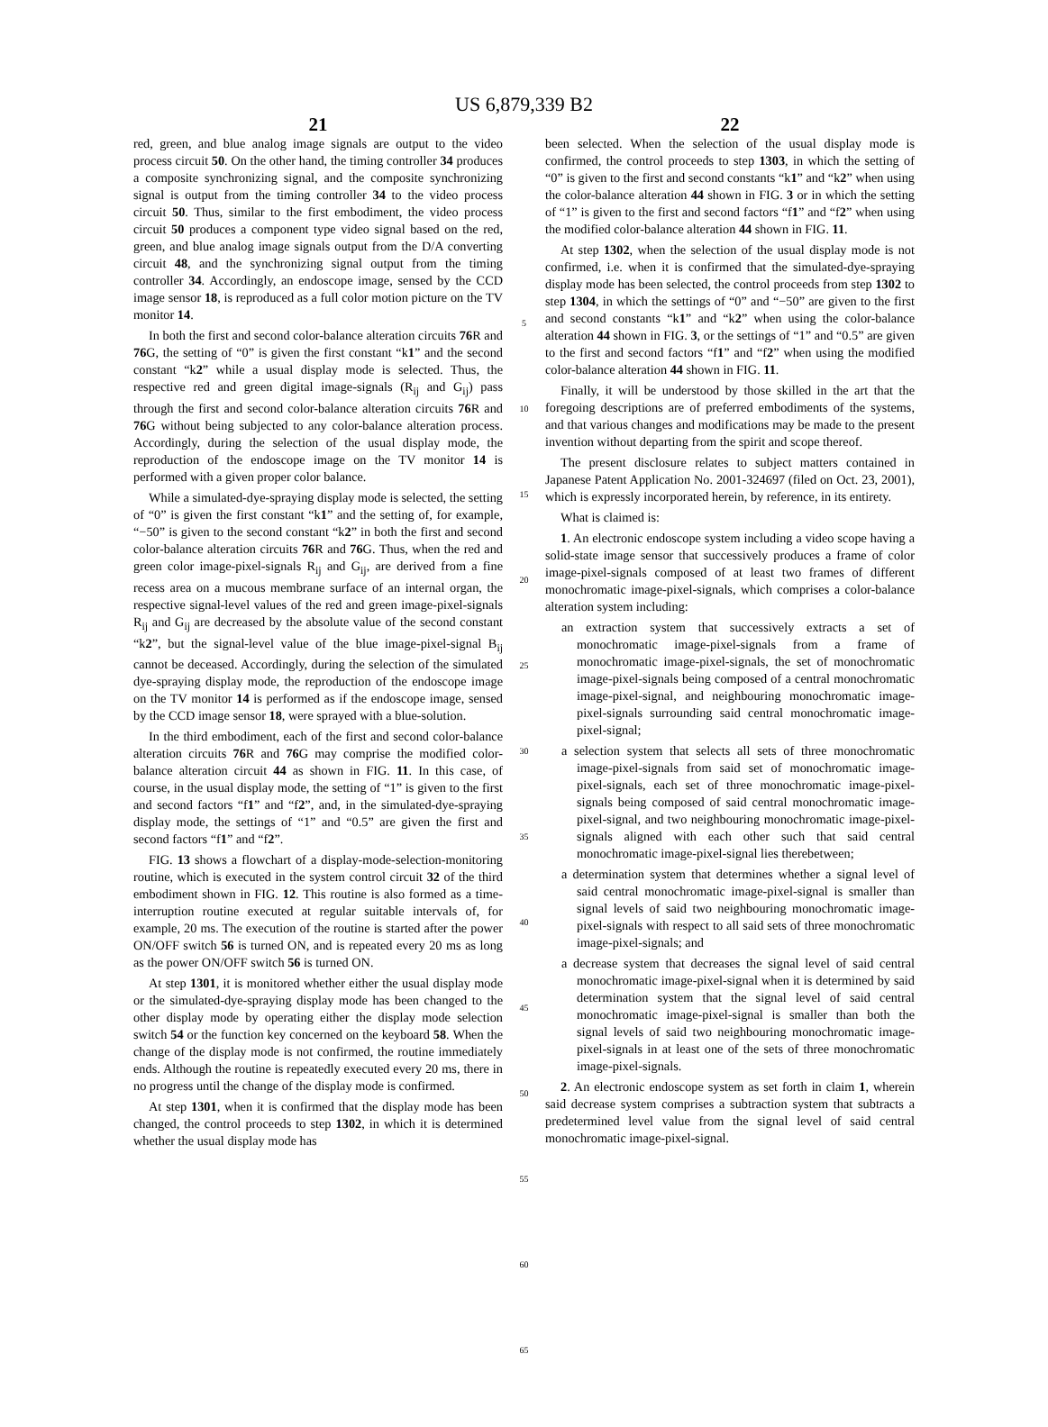US 6,879,339 B2
21
red, green, and blue analog image signals are output to the video process circuit 50. On the other hand, the timing controller 34 produces a composite synchronizing signal, and the composite synchronizing signal is output from the timing controller 34 to the video process circuit 50. Thus, similar to the first embodiment, the video process circuit 50 produces a component type video signal based on the red, green, and blue analog image signals output from the D/A converting circuit 48, and the synchronizing signal output from the timing controller 34. Accordingly, an endoscope image, sensed by the CCD image sensor 18, is reproduced as a full color motion picture on the TV monitor 14.
In both the first and second color-balance alteration circuits 76 R and 76 G, the setting of “0” is given the first constant “k1” and the second constant “k2” while a usual display mode is selected. Thus, the respective red and green digital image-signals (R<sub>ij</sub> and G<sub>ij</sub>) pass through the first and second color-balance alteration circuits 76 R and 76 G without being subjected to any color-balance alteration process. Accordingly, during the selection of the usual display mode, the reproduction of the endoscope image on the TV monitor 14 is performed with a given proper color balance.
While a simulated-dye-spraying display mode is selected, the setting of “0” is given the first constant “k1” and the setting of, for example, “−50” is given to the second constant “k2” in both the first and second color-balance alteration circuits 76 R and 76 G. Thus, when the red and green color image-pixel-signals R<sub>ij</sub> and G<sub>ij</sub>, are derived from a fine recess area on a mucous membrane surface of an internal organ, the respective signal-level values of the red and green image-pixel-signals R<sub>ij</sub> and G<sub>ij</sub> are decreased by the absolute value of the second constant “k2”, but the signal-level value of the blue image-pixel-signal B<sub>ij</sub> cannot be deceased. Accordingly, during the selection of the simulated dye-spraying display mode, the reproduction of the endoscope image on the TV monitor 14 is performed as if the endoscope image, sensed by the CCD image sensor 18, were sprayed with a blue-solution.
In the third embodiment, each of the first and second color-balance alteration circuits 76 R and 76 G may comprise the modified color-balance alteration circuit 44 as shown in FIG. 11. In this case, of course, in the usual display mode, the setting of “1” is given to the first and second factors “f1” and “f2”, and, in the simulated-dye-spraying display mode, the settings of “1” and “0.5” are given the first and second factors “f1” and “f2”.
FIG. 13 shows a flowchart of a display-mode-selection-monitoring routine, which is executed in the system control circuit 32 of the third embodiment shown in FIG. 12. This routine is also formed as a time-interruption routine executed at regular suitable intervals of, for example, 20 ms. The execution of the routine is started after the power ON/OFF switch 56 is turned ON, and is repeated every 20 ms as long as the power ON/OFF switch 56 is turned ON.
At step 1301, it is monitored whether either the usual display mode or the simulated-dye-spraying display mode has been changed to the other display mode by operating either the display mode selection switch 54 or the function key concerned on the keyboard 58. When the change of the display mode is not confirmed, the routine immediately ends. Although the routine is repeatedly executed every 20 ms, there in no progress until the change of the display mode is confirmed.
At step 1301, when it is confirmed that the display mode has been changed, the control proceeds to step 1302, in which it is determined whether the usual display mode has
5
10
15
20
25
30
35
40
45
50
55
60
65
22
been selected. When the selection of the usual display mode is confirmed, the control proceeds to step 1303, in which the setting of “0” is given to the first and second constants “k1” and “k2” when using the color-balance alteration 44 shown in FIG. 3 or in which the setting of “1” is given to the first and second factors “f1” and “f2” when using the modified color-balance alteration 44 shown in FIG. 11.
At step 1302, when the selection of the usual display mode is not confirmed, i.e. when it is confirmed that the simulated-dye-spraying display mode has been selected, the control proceeds from step 1302 to step 1304, in which the settings of “0” and “−50” are given to the first and second constants “k1” and “k2” when using the color-balance alteration 44 shown in FIG. 3, or the settings of “1” and “0.5” are given to the first and second factors “f1” and “f2” when using the modified color-balance alteration 44 shown in FIG. 11.
Finally, it will be understood by those skilled in the art that the foregoing descriptions are of preferred embodiments of the systems, and that various changes and modifications may be made to the present invention without departing from the spirit and scope thereof.
The present disclosure relates to subject matters contained in Japanese Patent Application No. 2001-324697 (filed on Oct. 23, 2001), which is expressly incorporated herein, by reference, in its entirety.
What is claimed is:
1. An electronic endoscope system including a video scope having a solid-state image sensor that successively produces a frame of color image-pixel-signals composed of at least two frames of different monochromatic image-pixel-signals, which comprises a color-balance alteration system including:
an extraction system that successively extracts a set of monochromatic image-pixel-signals from a frame of monochromatic image-pixel-signals, the set of monochromatic image-pixel-signals being composed of a central monochromatic image-pixel-signal, and neighbouring monochromatic image-pixel-signals surrounding said central monochromatic image-pixel-signal;
a selection system that selects all sets of three monochromatic image-pixel-signals from said set of monochromatic image-pixel-signals, each set of three monochromatic image-pixel-signals being composed of said central monochromatic image-pixel-signal, and two neighbouring monochromatic image-pixel-signals aligned with each other such that said central monochromatic image-pixel-signal lies therebetween;
a determination system that determines whether a signal level of said central monochromatic image-pixel-signal is smaller than signal levels of said two neighbouring monochromatic image-pixel-signals with respect to all said sets of three monochromatic image-pixel-signals; and
a decrease system that decreases the signal level of said central monochromatic image-pixel-signal when it is determined by said determination system that the signal level of said central monochromatic image-pixel-signal is smaller than both the signal levels of said two neighbouring monochromatic image-pixel-signals in at least one of the sets of three monochromatic image-pixel-signals.
2. An electronic endoscope system as set forth in claim 1, wherein said decrease system comprises a subtraction system that subtracts a predetermined level value from the signal level of said central monochromatic image-pixel-signal.